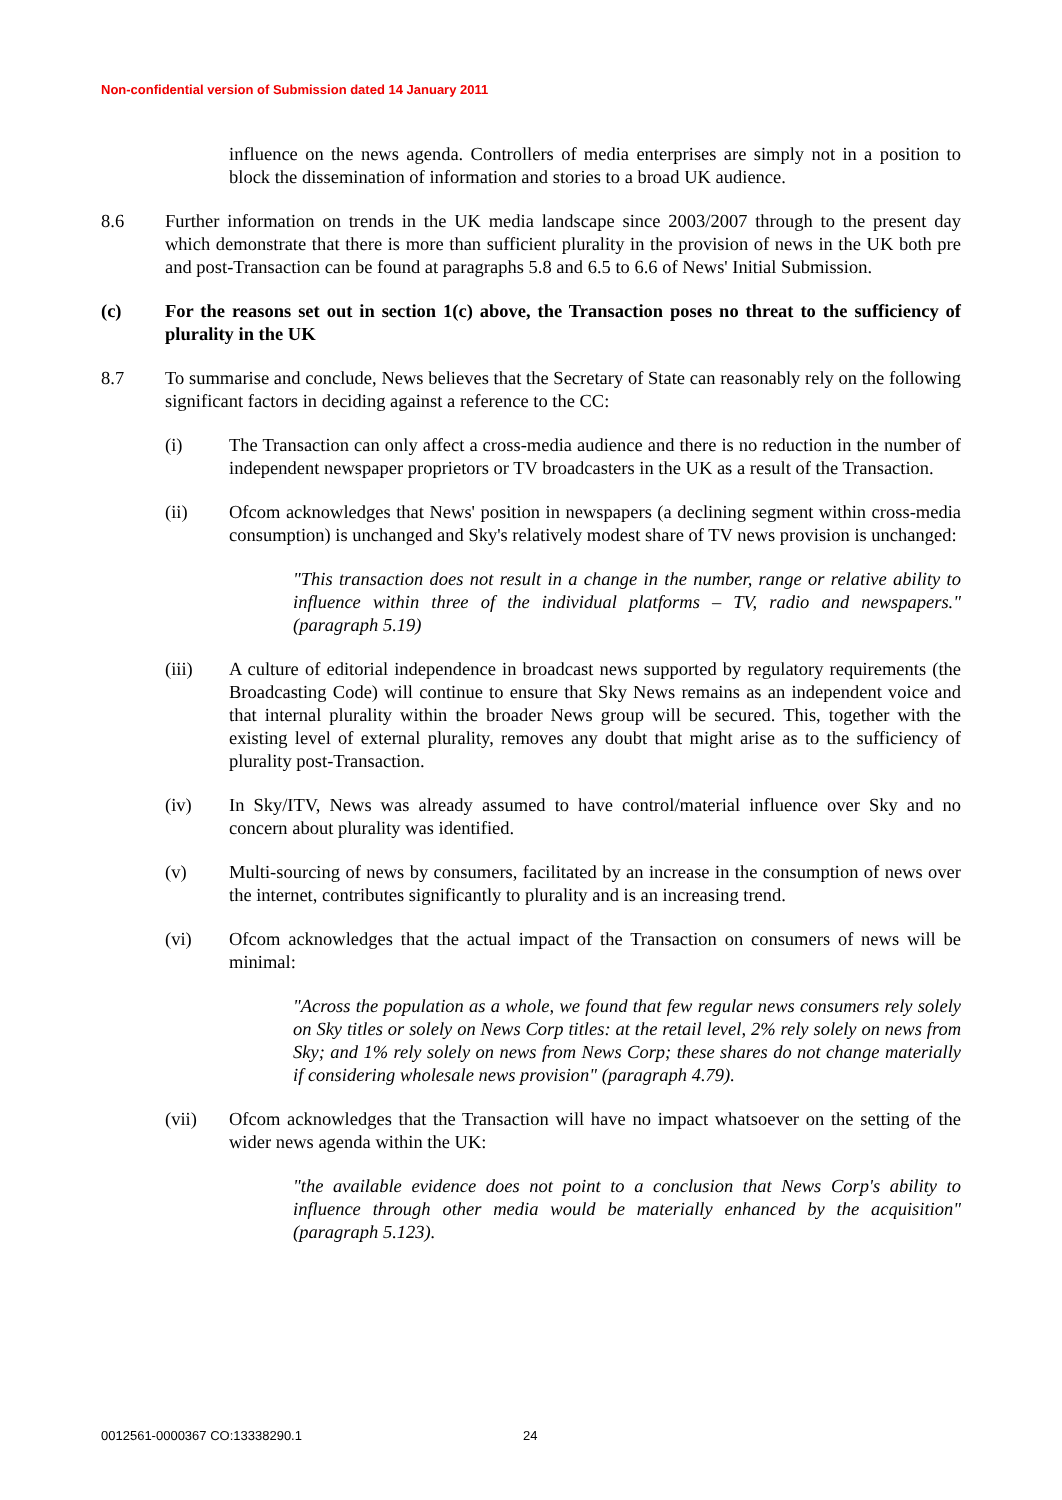Non-confidential version of Submission dated 14 January 2011
influence on the news agenda. Controllers of media enterprises are simply not in a position to block the dissemination of information and stories to a broad UK audience.
8.6 Further information on trends in the UK media landscape since 2003/2007 through to the present day which demonstrate that there is more than sufficient plurality in the provision of news in the UK both pre and post-Transaction can be found at paragraphs 5.8 and 6.5 to 6.6 of News' Initial Submission.
(c) For the reasons set out in section 1(c) above, the Transaction poses no threat to the sufficiency of plurality in the UK
8.7 To summarise and conclude, News believes that the Secretary of State can reasonably rely on the following significant factors in deciding against a reference to the CC:
(i) The Transaction can only affect a cross-media audience and there is no reduction in the number of independent newspaper proprietors or TV broadcasters in the UK as a result of the Transaction.
(ii) Ofcom acknowledges that News' position in newspapers (a declining segment within cross-media consumption) is unchanged and Sky's relatively modest share of TV news provision is unchanged:
"This transaction does not result in a change in the number, range or relative ability to influence within three of the individual platforms – TV, radio and newspapers." (paragraph 5.19)
(iii) A culture of editorial independence in broadcast news supported by regulatory requirements (the Broadcasting Code) will continue to ensure that Sky News remains as an independent voice and that internal plurality within the broader News group will be secured. This, together with the existing level of external plurality, removes any doubt that might arise as to the sufficiency of plurality post-Transaction.
(iv) In Sky/ITV, News was already assumed to have control/material influence over Sky and no concern about plurality was identified.
(v) Multi-sourcing of news by consumers, facilitated by an increase in the consumption of news over the internet, contributes significantly to plurality and is an increasing trend.
(vi) Ofcom acknowledges that the actual impact of the Transaction on consumers of news will be minimal:
"Across the population as a whole, we found that few regular news consumers rely solely on Sky titles or solely on News Corp titles: at the retail level, 2% rely solely on news from Sky; and 1% rely solely on news from News Corp; these shares do not change materially if considering wholesale news provision" (paragraph 4.79).
(vii) Ofcom acknowledges that the Transaction will have no impact whatsoever on the setting of the wider news agenda within the UK:
"the available evidence does not point to a conclusion that News Corp's ability to influence through other media would be materially enhanced by the acquisition" (paragraph 5.123).
0012561-0000367 CO:13338290.1 24